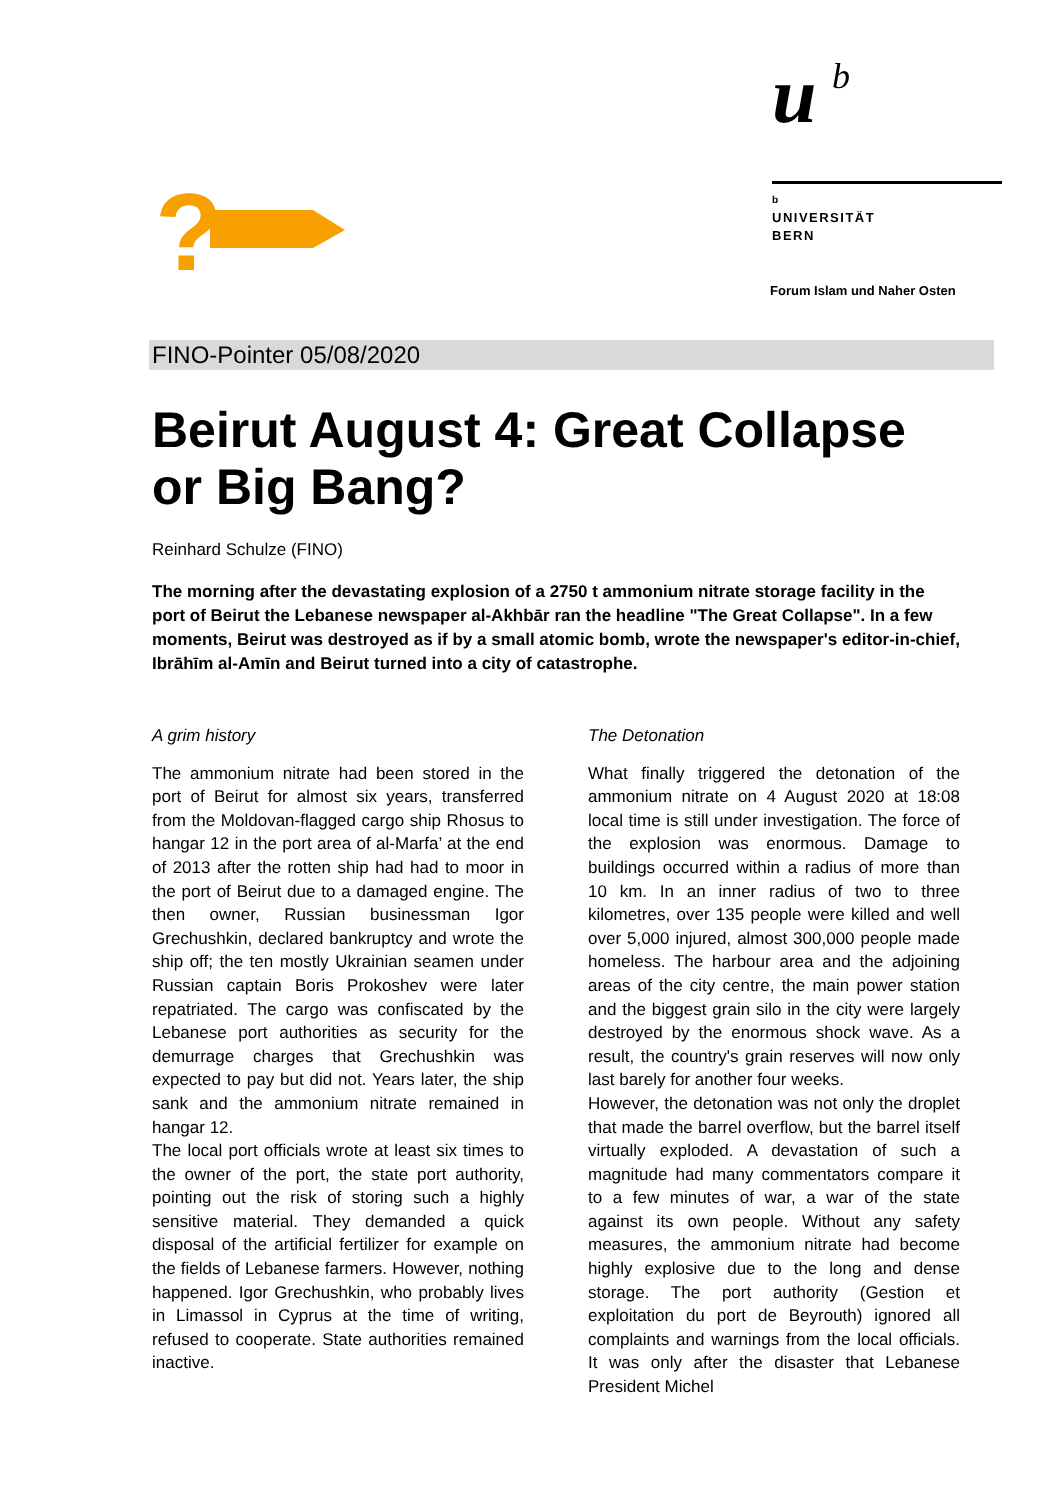?
u b
b
UNIVERSITÄT
BERN
Forum Islam und Naher Osten
FINO-Pointer 05/08/2020
Beirut August 4: Great Collapse or Big Bang?
Reinhard Schulze (FINO)
The morning after the devastating explosion of a 2750 t ammonium nitrate storage facility in the port of Beirut the Lebanese newspaper al-Akhbār ran the headline "The Great Collapse". In a few moments, Beirut was destroyed as if by a small atomic bomb, wrote the newspaper's editor-in-chief, Ibrāhīm al-Amīn and Beirut turned into a city of catastrophe.
A grim history
The ammonium nitrate had been stored in the port of Beirut for almost six years, transferred from the Moldovan-flagged cargo ship Rhosus to hangar 12 in the port area of al-Marfa’ at the end of 2013 after the rotten ship had had to moor in the port of Beirut due to a damaged engine. The then owner, Russian businessman Igor Grechushkin, declared bankruptcy and wrote the ship off; the ten mostly Ukrainian seamen under Russian captain Boris Prokoshev were later repatriated. The cargo was confiscated by the Lebanese port authorities as security for the demurrage charges that Grechushkin was expected to pay but did not. Years later, the ship sank and the ammonium nitrate remained in hangar 12.
The local port officials wrote at least six times to the owner of the port, the state port authority, pointing out the risk of storing such a highly sensitive material. They demanded a quick disposal of the artificial fertilizer for example on the fields of Lebanese farmers. However, nothing happened. Igor Grechushkin, who probably lives in Limassol in Cyprus at the time of writing, refused to cooperate. State authorities remained inactive.
The Detonation
What finally triggered the detonation of the ammonium nitrate on 4 August 2020 at 18:08 local time is still under investigation. The force of the explosion was enormous. Damage to buildings occurred within a radius of more than 10 km. In an inner radius of two to three kilometres, over 135 people were killed and well over 5,000 injured, almost 300,000 people made homeless. The harbour area and the adjoining areas of the city centre, the main power station and the biggest grain silo in the city were largely destroyed by the enormous shock wave. As a result, the country's grain reserves will now only last barely for another four weeks.
However, the detonation was not only the droplet that made the barrel overflow, but the barrel itself virtually exploded. A devastation of such a magnitude had many commentators compare it to a few minutes of war, a war of the state against its own people. Without any safety measures, the ammonium nitrate had become highly explosive due to the long and dense storage. The port authority (Gestion et exploitation du port de Beyrouth) ignored all complaints and warnings from the local officials. It was only after the disaster that Lebanese President Michel